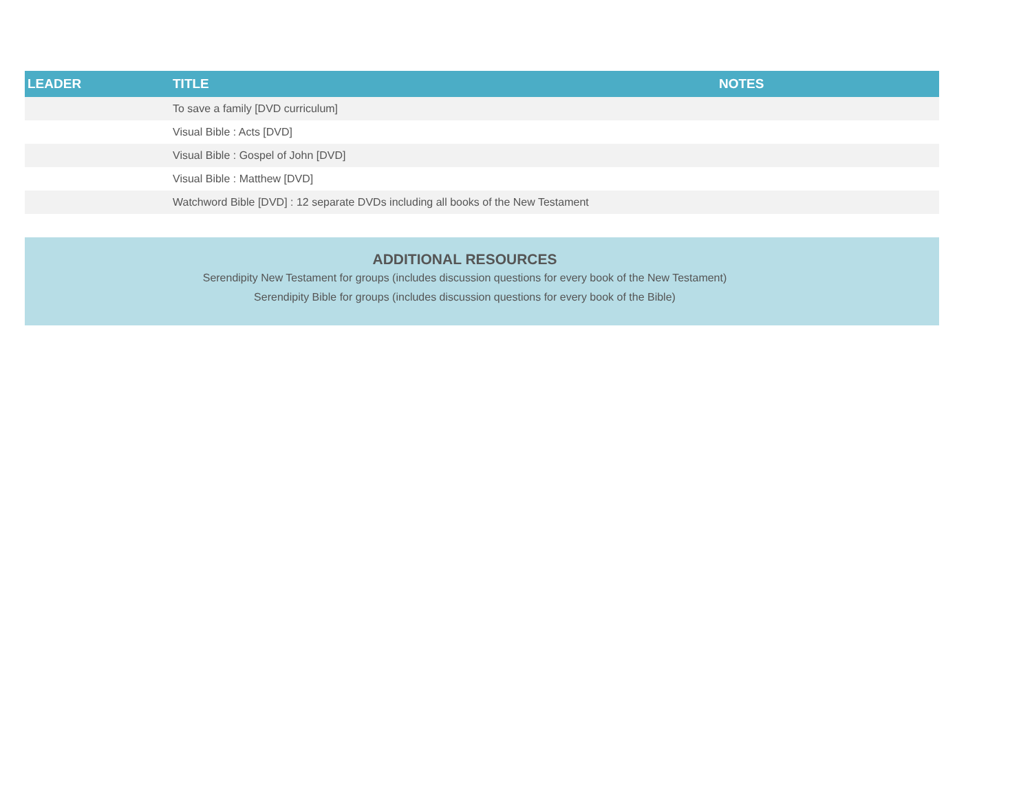| LEADER | TITLE | NOTES |
| --- | --- | --- |
| | To save a family [DVD curriculum] | |
| | Visual Bible : Acts [DVD] | |
| | Visual Bible : Gospel of John [DVD] | |
| | Visual Bible : Matthew [DVD] | |
| | Watchword Bible [DVD] : 12 separate DVDs including all books of the New Testament | |
ADDITIONAL RESOURCES
Serendipity New Testament for groups (includes discussion questions for every book of the New Testament)
Serendipity Bible for groups (includes discussion questions for every book of the Bible)